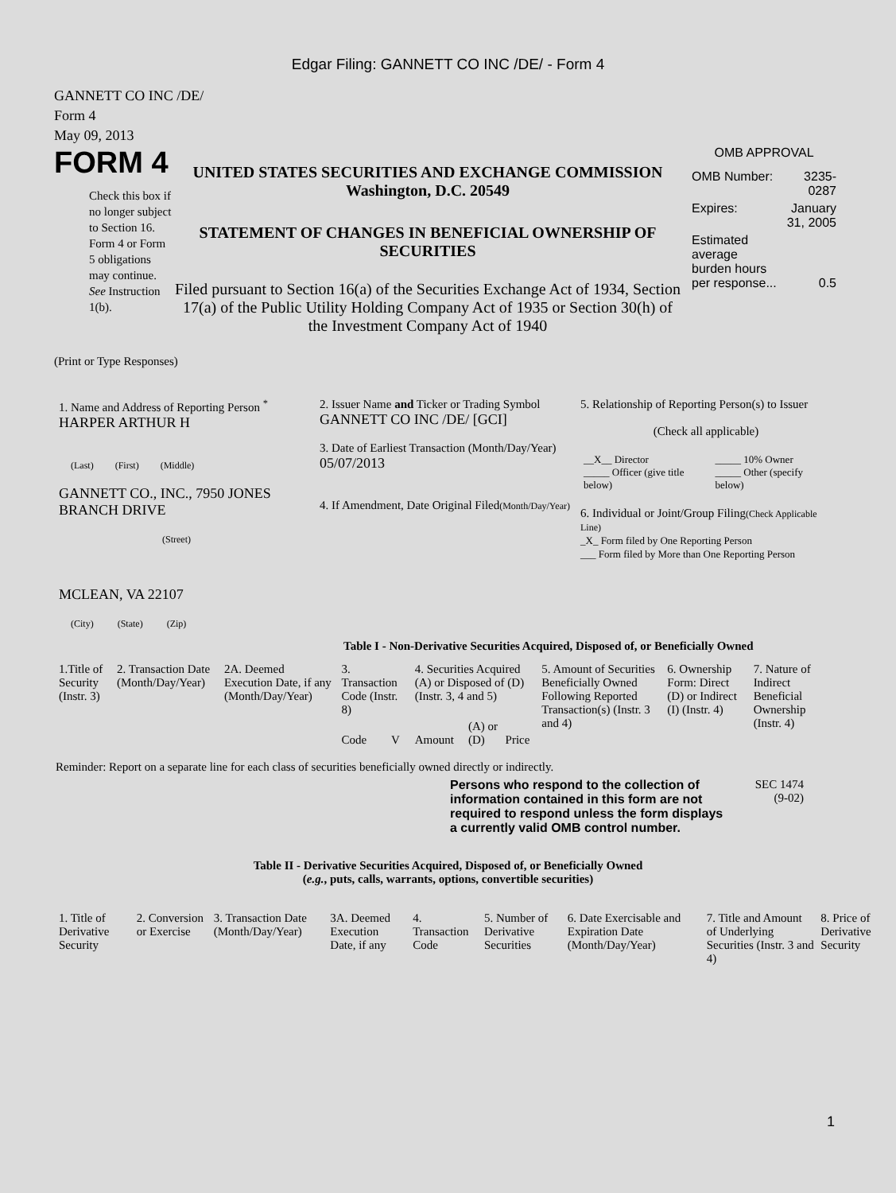Edgar Filing: GANNETT CO INC /DE/ - Form 4
GANNETT CO INC /DE/
Form 4
May 09, 2013
FORM 4
Check this box if no longer subject to Section 16. Form 4 or Form 5 obligations may continue. See Instruction 1(b).
UNITED STATES SECURITIES AND EXCHANGE COMMISSION
Washington, D.C. 20549
STATEMENT OF CHANGES IN BENEFICIAL OWNERSHIP OF SECURITIES
Filed pursuant to Section 16(a) of the Securities Exchange Act of 1934, Section 17(a) of the Public Utility Holding Company Act of 1935 or Section 30(h) of the Investment Company Act of 1940
OMB APPROVAL
| OMB Number: | 3235-0287 |
| Expires: | January 31, 2005 |
| Estimated average burden hours per response... | 0.5 |
(Print or Type Responses)
| 1. Name and Address of Reporting Person <sup>*</sup> HARPER ARTHUR H (Last) (First) (Middle) GANNETT CO., INC., 7950 JONES BRANCH DRIVE (Street) MCLEAN, VA 22107 (City) (State) (Zip) | 2. Issuer Name and Ticker or Trading Symbol GANNETT CO INC /DE/ [GCI] 3. Date of Earliest Transaction (Month/Day/Year) 05/07/2013 4. If Amendment, Date Original Filed (Month/Day/Year) | 5. Relationship of Reporting Person(s) to Issuer (Check all applicable) / __X__ Director _____ Officer (give title below) / _____ 10% Owner _____ Other (specify below) / 6. Individual or Joint/Group Filing (Check Applicable Line) _X_ Form filed by One Reporting Person ___ Form filed by More than One Reporting Person |
Table I - Non-Derivative Securities Acquired, Disposed of, or Beneficially Owned
| 1.Title of Security (Instr. 3) | 2. Transaction Date (Month/Day/Year) | 2A. Deemed Execution Date, if any (Month/Day/Year) | 3. Transaction Code (Instr. 8) | | 4. Securities Acquired (A) or Disposed of (D) (Instr. 3, 4 and 5) | | | 5. Amount of Securities Beneficially Owned Following Reported Transaction(s) (Instr. 3 and 4) | 6. Ownership Form: Direct (D) or Indirect (I) (Instr. 4) | 7. Nature of Indirect Beneficial Ownership (Instr. 4) |
| --- | --- | --- | --- | --- | --- | --- | --- | --- | --- | --- |
| | | | Code | V | Amount | (A) or (D) | Price | | | |
Reminder: Report on a separate line for each class of securities beneficially owned directly or indirectly.
Persons who respond to the collection of information contained in this form are not required to respond unless the form displays a currently valid OMB control number.
SEC 1474
(9-02)
Table II - Derivative Securities Acquired, Disposed of, or Beneficially Owned
(e.g., puts, calls, warrants, options, convertible securities)
| 1. Title of Derivative Security | 2. Conversion or Exercise | 3. Transaction Date (Month/Day/Year) | 3A. Deemed Execution Date, if any | 4. Transaction Code | 5. Number of Derivative Securities | 6. Date Exercisable and Expiration Date (Month/Day/Year) | 7. Title and Amount of Underlying Securities (Instr. 3 and 4) | 8. Price of Derivative Security |
| --- | --- | --- | --- | --- | --- | --- | --- | --- |
1